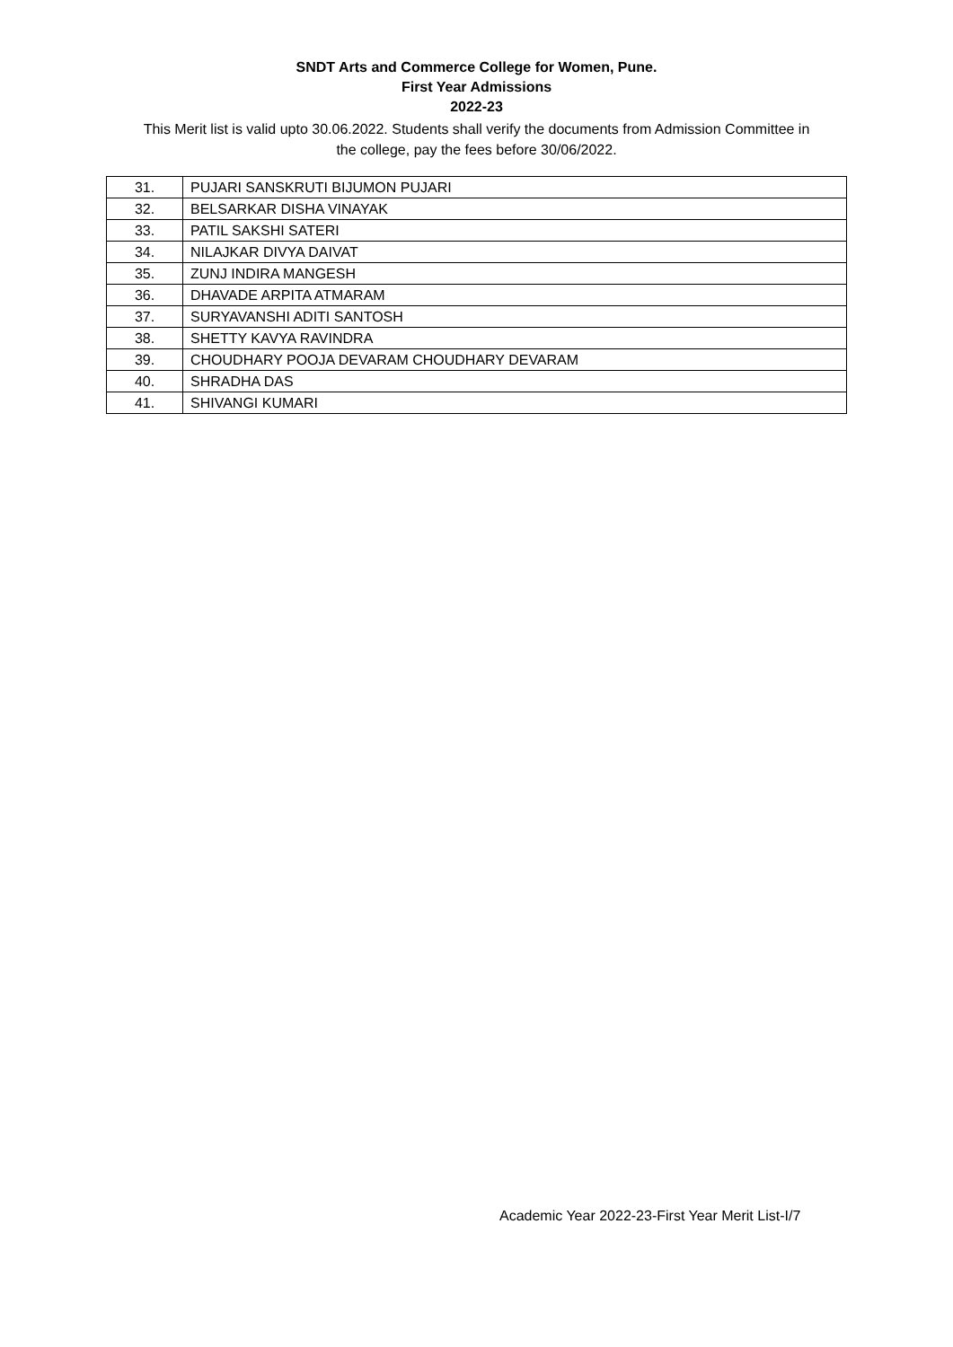SNDT Arts and Commerce College for Women, Pune.
First Year Admissions
2022-23
This Merit list is valid upto 30.06.2022. Students shall verify the documents from Admission Committee in the college, pay the fees before 30/06/2022.
| 31. | PUJARI SANSKRUTI BIJUMON PUJARI |
| 32. | BELSARKAR DISHA VINAYAK |
| 33. | PATIL SAKSHI SATERI |
| 34. | NILAJKAR DIVYA DAIVAT |
| 35. | ZUNJ INDIRA MANGESH |
| 36. | DHAVADE ARPITA ATMARAM |
| 37. | SURYAVANSHI ADITI SANTOSH |
| 38. | SHETTY KAVYA RAVINDRA |
| 39. | CHOUDHARY POOJA DEVARAM CHOUDHARY DEVARAM |
| 40. | SHRADHA DAS |
| 41. | SHIVANGI KUMARI |
Academic Year 2022-23-First Year Merit List-I/7